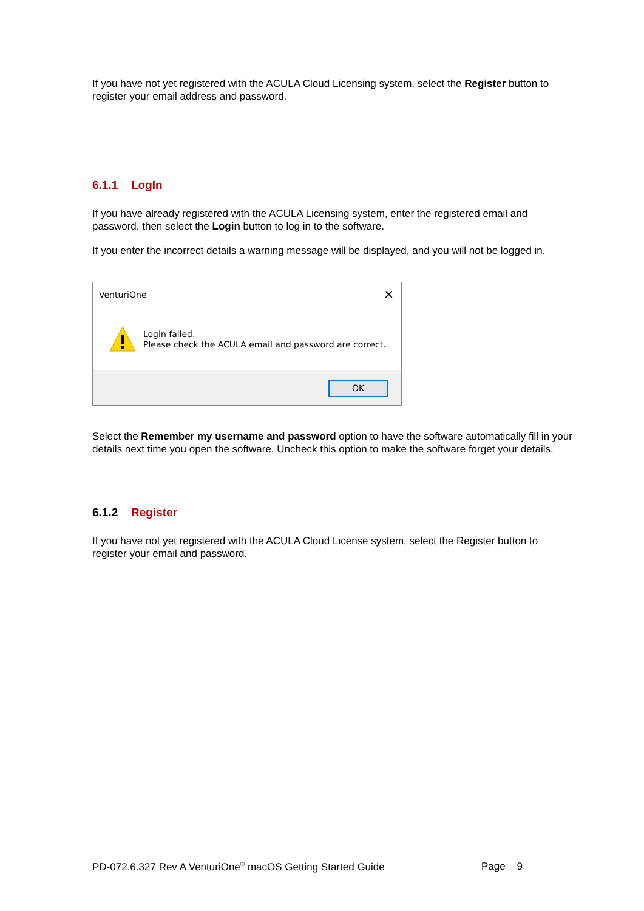If you have not yet registered with the ACULA Cloud Licensing system, select the Register button to register your email address and password.
6.1.1 LogIn
If you have already registered with the ACULA Licensing system, enter the registered email and password, then select the Login button to log in to the software.
If you enter the incorrect details a warning message will be displayed, and you will not be logged in.
VenturiOne ✕
Login failed.
Please check the ACULA email and password are correct.
OK
Select the Remember my username and password option to have the software automatically fill in your details next time you open the software. Uncheck this option to make the software forget your details.
6.1.2 Register
If you have not yet registered with the ACULA Cloud License system, select the Register button to register your email and password.
PD-072.6.327 Rev A VenturiOne<sup>®</sup> macOS Getting Started Guide Page 9